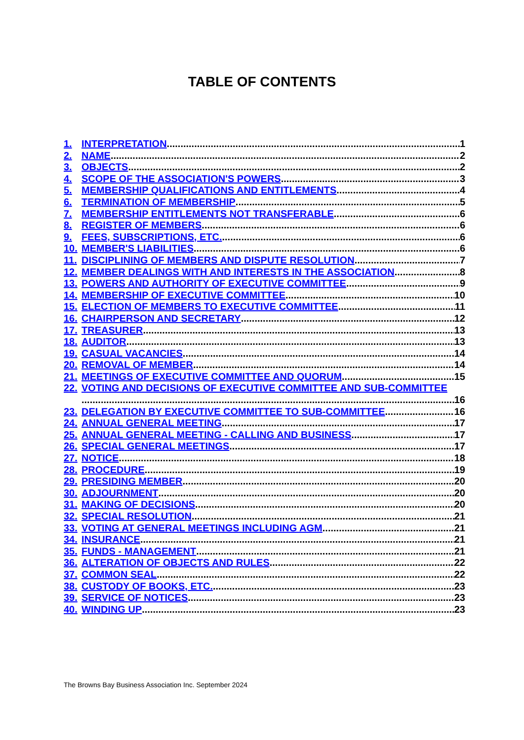TABLE OF CONTENTS
1. INTERPRETATION 1
2. NAME 2
3. OBJECTS 2
4. SCOPE OF THE ASSOCIATION'S POWERS 3
5. MEMBERSHIP QUALIFICATIONS AND ENTITLEMENTS 4
6. TERMINATION OF MEMBERSHIP 5
7. MEMBERSHIP ENTITLEMENTS NOT TRANSFERABLE 6
8. REGISTER OF MEMBERS 6
9. FEES, SUBSCRIPTIONS, ETC. 6
10. MEMBER'S LIABILITIES 6
11. DISCIPLINING OF MEMBERS AND DISPUTE RESOLUTION 7
12. MEMBER DEALINGS WITH AND INTERESTS IN THE ASSOCIATION 8
13. POWERS AND AUTHORITY OF EXECUTIVE COMMITTEE 9
14. MEMBERSHIP OF EXECUTIVE COMMITTEE 10
15. ELECTION OF MEMBERS TO EXECUTIVE COMMITTEE 11
16. CHAIRPERSON AND SECRETARY 12
17. TREASURER 13
18. AUDITOR 13
19. CASUAL VACANCIES 14
20. REMOVAL OF MEMBER 14
21. MEETINGS OF EXECUTIVE COMMITTEE AND QUORUM 15
22. VOTING AND DECISIONS OF EXECUTIVE COMMITTEE AND SUB-COMMITTEE
16
23. DELEGATION BY EXECUTIVE COMMITTEE TO SUB-COMMITTEE 16
24. ANNUAL GENERAL MEETING 17
25. ANNUAL GENERAL MEETING - CALLING AND BUSINESS 17
26. SPECIAL GENERAL MEETINGS 17
27. NOTICE 18
28. PROCEDURE 19
29. PRESIDING MEMBER 20
30. ADJOURNMENT 20
31. MAKING OF DECISIONS 20
32. SPECIAL RESOLUTION 21
33. VOTING AT GENERAL MEETINGS INCLUDING AGM 21
34. INSURANCE 21
35. FUNDS - MANAGEMENT 21
36. ALTERATION OF OBJECTS AND RULES 22
37. COMMON SEAL 22
38. CUSTODY OF BOOKS, ETC. 23
39. SERVICE OF NOTICES 23
40. WINDING UP 23
The Browns Bay Business Association Inc. September 2024